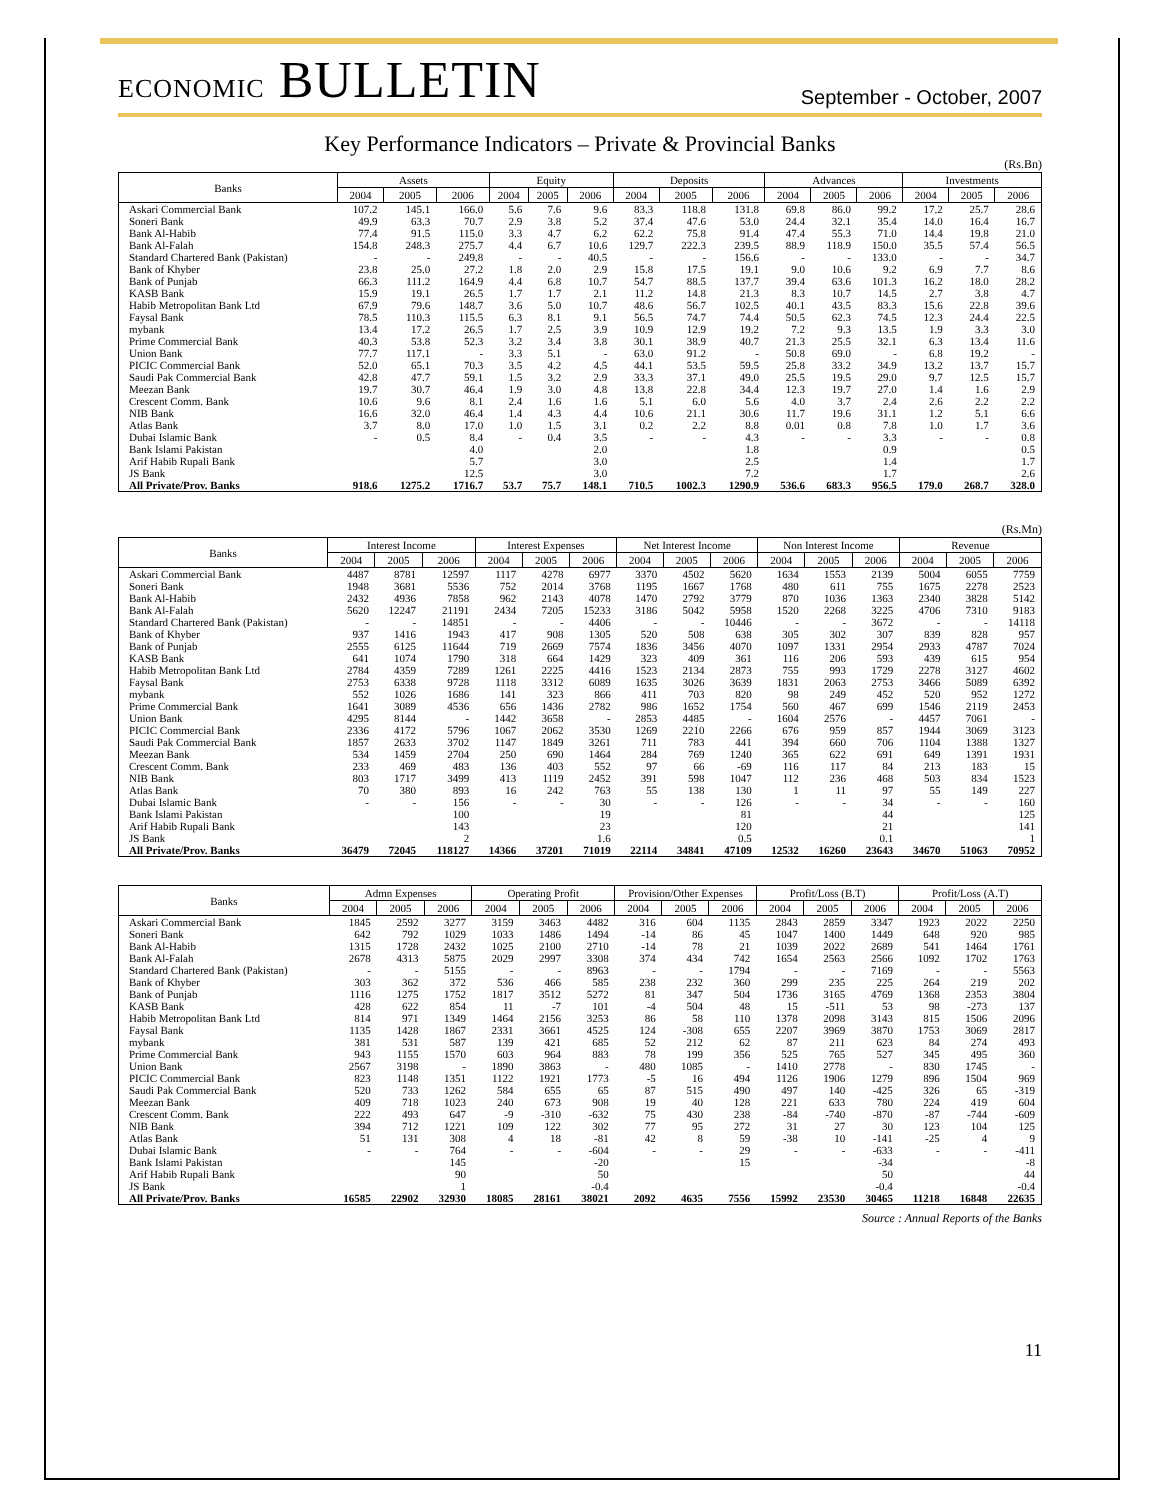ECONOMIC BULLETIN
September - October, 2007
Key Performance Indicators – Private & Provincial Banks
(Rs.Bn)
| Banks | Assets | | | Equity | | | Deposits | | | Advances | | | Investments | | |
| --- | --- | --- | --- | --- | --- | --- | --- | --- | --- | --- | --- | --- | --- | --- | --- |
| | 2004 | 2005 | 2006 | 2004 | 2005 | 2006 | 2004 | 2005 | 2006 | 2004 | 2005 | 2006 | 2004 | 2005 | 2006 |
| Askari Commercial Bank | 107.2 | 145.1 | 166.0 | 5.6 | 7.6 | 9.6 | 83.3 | 118.8 | 131.8 | 69.8 | 86.0 | 99.2 | 17.2 | 25.7 | 28.6 |
| Soneri Bank | 49.9 | 63.3 | 70.7 | 2.9 | 3.8 | 5.2 | 37.4 | 47.6 | 53.0 | 24.4 | 32.1 | 35.4 | 14.0 | 16.4 | 16.7 |
| Bank Al-Habib | 77.4 | 91.5 | 115.0 | 3.3 | 4.7 | 6.2 | 62.2 | 75.8 | 91.4 | 47.4 | 55.3 | 71.0 | 14.4 | 19.8 | 21.0 |
| Bank Al-Falah | 154.8 | 248.3 | 275.7 | 4.4 | 6.7 | 10.6 | 129.7 | 222.3 | 239.5 | 88.9 | 118.9 | 150.0 | 35.5 | 57.4 | 56.5 |
| Standard Chartered Bank (Pakistan) | - | - | 249.8 | - | - | 40.5 | - | - | 156.6 | - | - | 133.0 | - | - | 34.7 |
| Bank of Khyber | 23.8 | 25.0 | 27.2 | 1.8 | 2.0 | 2.9 | 15.8 | 17.5 | 19.1 | 9.0 | 10.6 | 9.2 | 6.9 | 7.7 | 8.6 |
| Bank of Punjab | 66.3 | 111.2 | 164.9 | 4.4 | 6.8 | 10.7 | 54.7 | 88.5 | 137.7 | 39.4 | 63.6 | 101.3 | 16.2 | 18.0 | 28.2 |
| KASB Bank | 15.9 | 19.1 | 26.5 | 1.7 | 1.7 | 2.1 | 11.2 | 14.8 | 21.3 | 8.3 | 10.7 | 14.5 | 2.7 | 3.8 | 4.7 |
| Habib Metropolitan Bank Ltd | 67.9 | 79.6 | 148.7 | 3.6 | 5.0 | 10.7 | 48.6 | 56.7 | 102.5 | 40.1 | 43.5 | 83.3 | 15.6 | 22.8 | 39.6 |
| Faysal Bank | 78.5 | 110.3 | 115.5 | 6.3 | 8.1 | 9.1 | 56.5 | 74.7 | 74.4 | 50.5 | 62.3 | 74.5 | 12.3 | 24.4 | 22.5 |
| mybank | 13.4 | 17.2 | 26.5 | 1.7 | 2.5 | 3.9 | 10.9 | 12.9 | 19.2 | 7.2 | 9.3 | 13.5 | 1.9 | 3.3 | 3.0 |
| Prime Commercial Bank | 40.3 | 53.8 | 52.3 | 3.2 | 3.4 | 3.8 | 30.1 | 38.9 | 40.7 | 21.3 | 25.5 | 32.1 | 6.3 | 13.4 | 11.6 |
| Union Bank | 77.7 | 117.1 | - | 3.3 | 5.1 | - | 63.0 | 91.2 | - | 50.8 | 69.0 | - | 6.8 | 19.2 | - |
| PICIC Commercial Bank | 52.0 | 65.1 | 70.3 | 3.5 | 4.2 | 4.5 | 44.1 | 53.5 | 59.5 | 25.8 | 33.2 | 34.9 | 13.2 | 13.7 | 15.7 |
| Saudi Pak Commercial Bank | 42.8 | 47.7 | 59.1 | 1.5 | 3.2 | 2.9 | 33.3 | 37.1 | 49.0 | 25.5 | 19.5 | 29.0 | 9.7 | 12.5 | 15.7 |
| Meezan Bank | 19.7 | 30.7 | 46.4 | 1.9 | 3.0 | 4.8 | 13.8 | 22.8 | 34.4 | 12.3 | 19.7 | 27.0 | 1.4 | 1.6 | 2.9 |
| Crescent Comm. Bank | 10.6 | 9.6 | 8.1 | 2.4 | 1.6 | 1.6 | 5.1 | 6.0 | 5.6 | 4.0 | 3.7 | 2.4 | 2.6 | 2.2 | 2.2 |
| NIB Bank | 16.6 | 32.0 | 46.4 | 1.4 | 4.3 | 4.4 | 10.6 | 21.1 | 30.6 | 11.7 | 19.6 | 31.1 | 1.2 | 5.1 | 6.6 |
| Atlas Bank | 3.7 | 8.0 | 17.0 | 1.0 | 1.5 | 3.1 | 0.2 | 2.2 | 8.8 | 0.01 | 0.8 | 7.8 | 1.0 | 1.7 | 3.6 |
| Dubai Islamic Bank | - | 0.5 | 8.4 | - | 0.4 | 3.5 | - | - | 4.3 | - | - | 3.3 | - | - | 0.8 |
| Bank Islami Pakistan | | | 4.0 | | | 2.0 | | | 1.8 | | | 0.9 | | | 0.5 |
| Arif Habib Rupali Bank | | | 5.7 | | | 3.0 | | | 2.5 | | | 1.4 | | | 1.7 |
| JS Bank | | | 12.5 | | | 3.0 | | | 7.2 | | | 1.7 | | | 2.6 |
| All Private/Prov. Banks | 918.6 | 1275.2 | 1716.7 | 53.7 | 75.7 | 148.1 | 710.5 | 1002.3 | 1290.9 | 536.6 | 683.3 | 956.5 | 179.0 | 268.7 | 328.0 |
(Rs.Mn)
| Banks | Interest Income | | | Interest Expenses | | | Net Interest Income | | | Non Interest Income | | | Revenue | | |
| --- | --- | --- | --- | --- | --- | --- | --- | --- | --- | --- | --- | --- | --- | --- | --- |
| | 2004 | 2005 | 2006 | 2004 | 2005 | 2006 | 2004 | 2005 | 2006 | 2004 | 2005 | 2006 | 2004 | 2005 | 2006 |
| Askari Commercial Bank | 4487 | 8781 | 12597 | 1117 | 4278 | 6977 | 3370 | 4502 | 5620 | 1634 | 1553 | 2139 | 5004 | 6055 | 7759 |
| Soneri Bank | 1948 | 3681 | 5536 | 752 | 2014 | 3768 | 1195 | 1667 | 1768 | 480 | 611 | 755 | 1675 | 2278 | 2523 |
| Bank Al-Habib | 2432 | 4936 | 7858 | 962 | 2143 | 4078 | 1470 | 2792 | 3779 | 870 | 1036 | 1363 | 2340 | 3828 | 5142 |
| Bank Al-Falah | 5620 | 12247 | 21191 | 2434 | 7205 | 15233 | 3186 | 5042 | 5958 | 1520 | 2268 | 3225 | 4706 | 7310 | 9183 |
| Standard Chartered Bank (Pakistan) | - | - | 14851 | - | - | 4406 | - | - | 10446 | - | - | 3672 | - | - | 14118 |
| Bank of Khyber | 937 | 1416 | 1943 | 417 | 908 | 1305 | 520 | 508 | 638 | 305 | 302 | 307 | 839 | 828 | 957 |
| Bank of Punjab | 2555 | 6125 | 11644 | 719 | 2669 | 7574 | 1836 | 3456 | 4070 | 1097 | 1331 | 2954 | 2933 | 4787 | 7024 |
| KASB Bank | 641 | 1074 | 1790 | 318 | 664 | 1429 | 323 | 409 | 361 | 116 | 206 | 593 | 439 | 615 | 954 |
| Habib Metropolitan Bank Ltd | 2784 | 4359 | 7289 | 1261 | 2225 | 4416 | 1523 | 2134 | 2873 | 755 | 993 | 1729 | 2278 | 3127 | 4602 |
| Faysal Bank | 2753 | 6338 | 9728 | 1118 | 3312 | 6089 | 1635 | 3026 | 3639 | 1831 | 2063 | 2753 | 3466 | 5089 | 6392 |
| mybank | 552 | 1026 | 1686 | 141 | 323 | 866 | 411 | 703 | 820 | 98 | 249 | 452 | 520 | 952 | 1272 |
| Prime Commercial Bank | 1641 | 3089 | 4536 | 656 | 1436 | 2782 | 986 | 1652 | 1754 | 560 | 467 | 699 | 1546 | 2119 | 2453 |
| Union Bank | 4295 | 8144 | - | 1442 | 3658 | - | 2853 | 4485 | - | 1604 | 2576 | - | 4457 | 7061 | - |
| PICIC Commercial Bank | 2336 | 4172 | 5796 | 1067 | 2062 | 3530 | 1269 | 2210 | 2266 | 676 | 959 | 857 | 1944 | 3069 | 3123 |
| Saudi Pak Commercial Bank | 1857 | 2633 | 3702 | 1147 | 1849 | 3261 | 711 | 783 | 441 | 394 | 660 | 706 | 1104 | 1388 | 1327 |
| Meezan Bank | 534 | 1459 | 2704 | 250 | 690 | 1464 | 284 | 769 | 1240 | 365 | 622 | 691 | 649 | 1391 | 1931 |
| Crescent Comm. Bank | 233 | 469 | 483 | 136 | 403 | 552 | 97 | 66 | -69 | 116 | 117 | 84 | 213 | 183 | 15 |
| NIB Bank | 803 | 1717 | 3499 | 413 | 1119 | 2452 | 391 | 598 | 1047 | 112 | 236 | 468 | 503 | 834 | 1523 |
| Atlas Bank | 70 | 380 | 893 | 16 | 242 | 763 | 55 | 138 | 130 | 1 | 11 | 97 | 55 | 149 | 227 |
| Dubai Islamic Bank | - | - | 156 | - | - | 30 | - | - | 126 | - | - | 34 | - | - | 160 |
| Bank Islami Pakistan | | | 100 | | | 19 | | | 81 | | | 44 | | | 125 |
| Arif Habib Rupali Bank | | | 143 | | | 23 | | | 120 | | | 21 | | | 141 |
| JS Bank | | | 2 | | | 1.6 | | | 0.5 | | | 0.1 | | | 1 |
| All Private/Prov. Banks | 36479 | 72045 | 118127 | 14366 | 37201 | 71019 | 22114 | 34841 | 47109 | 12532 | 16260 | 23643 | 34670 | 51063 | 70952 |
| Banks | Admn Expenses | | | Operating Profit | | | Provision/Other Expenses | | | Profit/Loss (B.T) | | | Profit/Loss (A.T) | | |
| --- | --- | --- | --- | --- | --- | --- | --- | --- | --- | --- | --- | --- | --- | --- | --- |
| | 2004 | 2005 | 2006 | 2004 | 2005 | 2006 | 2004 | 2005 | 2006 | 2004 | 2005 | 2006 | 2004 | 2005 | 2006 |
| Askari Commercial Bank | 1845 | 2592 | 3277 | 3159 | 3463 | 4482 | 316 | 604 | 1135 | 2843 | 2859 | 3347 | 1923 | 2022 | 2250 |
| Soneri Bank | 642 | 792 | 1029 | 1033 | 1486 | 1494 | -14 | 86 | 45 | 1047 | 1400 | 1449 | 648 | 920 | 985 |
| Bank Al-Habib | 1315 | 1728 | 2432 | 1025 | 2100 | 2710 | -14 | 78 | 21 | 1039 | 2022 | 2689 | 541 | 1464 | 1761 |
| Bank Al-Falah | 2678 | 4313 | 5875 | 2029 | 2997 | 3308 | 374 | 434 | 742 | 1654 | 2563 | 2566 | 1092 | 1702 | 1763 |
| Standard Chartered Bank (Pakistan) | - | - | 5155 | - | - | 8963 | - | - | 1794 | - | - | 7169 | - | - | 5563 |
| Bank of Khyber | 303 | 362 | 372 | 536 | 466 | 585 | 238 | 232 | 360 | 299 | 235 | 225 | 264 | 219 | 202 |
| Bank of Punjab | 1116 | 1275 | 1752 | 1817 | 3512 | 5272 | 81 | 347 | 504 | 1736 | 3165 | 4769 | 1368 | 2353 | 3804 |
| KASB Bank | 428 | 622 | 854 | 11 | -7 | 101 | -4 | 504 | 48 | 15 | -511 | 53 | 98 | -273 | 137 |
| Habib Metropolitan Bank Ltd | 814 | 971 | 1349 | 1464 | 2156 | 3253 | 86 | 58 | 110 | 1378 | 2098 | 3143 | 815 | 1506 | 2096 |
| Faysal Bank | 1135 | 1428 | 1867 | 2331 | 3661 | 4525 | 124 | -308 | 655 | 2207 | 3969 | 3870 | 1753 | 3069 | 2817 |
| mybank | 381 | 531 | 587 | 139 | 421 | 685 | 52 | 212 | 62 | 87 | 211 | 623 | 84 | 274 | 493 |
| Prime Commercial Bank | 943 | 1155 | 1570 | 603 | 964 | 883 | 78 | 199 | 356 | 525 | 765 | 527 | 345 | 495 | 360 |
| Union Bank | 2567 | 3198 | - | 1890 | 3863 | - | 480 | 1085 | - | 1410 | 2778 | - | 830 | 1745 | - |
| PICIC Commercial Bank | 823 | 1148 | 1351 | 1122 | 1921 | 1773 | -5 | 16 | 494 | 1126 | 1906 | 1279 | 896 | 1504 | 969 |
| Saudi Pak Commercial Bank | 520 | 733 | 1262 | 584 | 655 | 65 | 87 | 515 | 490 | 497 | 140 | -425 | 326 | 65 | -319 |
| Meezan Bank | 409 | 718 | 1023 | 240 | 673 | 908 | 19 | 40 | 128 | 221 | 633 | 780 | 224 | 419 | 604 |
| Crescent Comm. Bank | 222 | 493 | 647 | -9 | -310 | -632 | 75 | 430 | 238 | -84 | -740 | -870 | -87 | -744 | -609 |
| NIB Bank | 394 | 712 | 1221 | 109 | 122 | 302 | 77 | 95 | 272 | 31 | 27 | 30 | 123 | 104 | 125 |
| Atlas Bank | 51 | 131 | 308 | 4 | 18 | -81 | 42 | 8 | 59 | -38 | 10 | -141 | -25 | 4 | 9 |
| Dubai Islamic Bank | - | - | 764 | - | - | -604 | - | - | 29 | - | - | -633 | - | - | -411 |
| Bank Islami Pakistan | | | 145 | | | -20 | | | 15 | | | -34 | | | -8 |
| Arif Habib Rupali Bank | | | 90 | | | 50 | | | | | | 50 | | | 44 |
| JS Bank | | | 1 | | | -0.4 | | | | | | -0.4 | | | -0.4 |
| All Private/Prov. Banks | 16585 | 22902 | 32930 | 18085 | 28161 | 38021 | 2092 | 4635 | 7556 | 15992 | 23530 | 30465 | 11218 | 16848 | 22635 |
Source : Annual Reports of the Banks
11